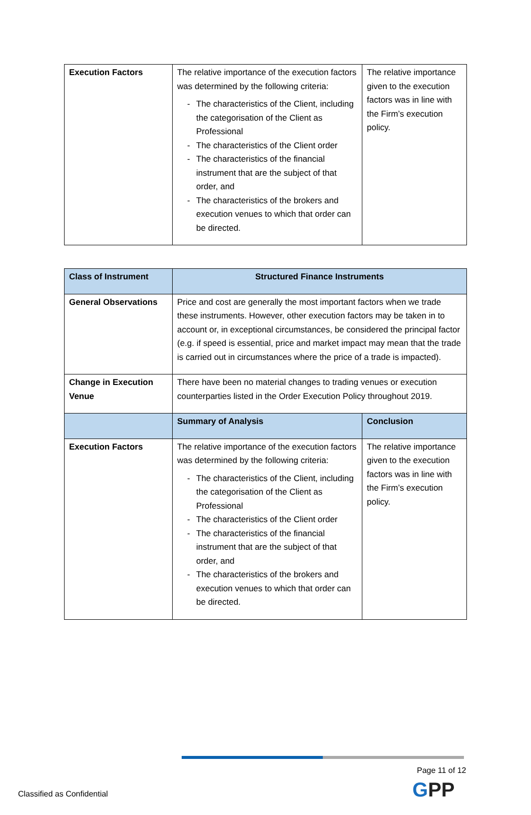| Execution Factors | The relative importance of the execution factors was determined by the following criteria: - The characteristics of the Client, including the categorisation of the Client as Professional - The characteristics of the Client order - The characteristics of the financial instrument that are the subject of that order, and - The characteristics of the brokers and execution venues to which that order can be directed. | The relative importance given to the execution factors was in line with the Firm’s execution policy. |
| Class of Instrument | Structured Finance Instruments | |
| --- | --- | --- |
| General Observations | Price and cost are generally the most important factors when we trade these instruments. However, other execution factors may be taken in to account or, in exceptional circumstances, be considered the principal factor (e.g. if speed is essential, price and market impact may mean that the trade is carried out in circumstances where the price of a trade is impacted). | |
| Change in Execution Venue | There have been no material changes to trading venues or execution counterparties listed in the Order Execution Policy throughout 2019. | |
| | Summary of Analysis | Conclusion |
| Execution Factors | The relative importance of the execution factors was determined by the following criteria: - The characteristics of the Client, including the categorisation of the Client as Professional - The characteristics of the Client order - The characteristics of the financial instrument that are the subject of that order, and - The characteristics of the brokers and execution venues to which that order can be directed. | The relative importance given to the execution factors was in line with the Firm’s execution policy. |
Page 11 of 12
GPP
Classified as Confidential